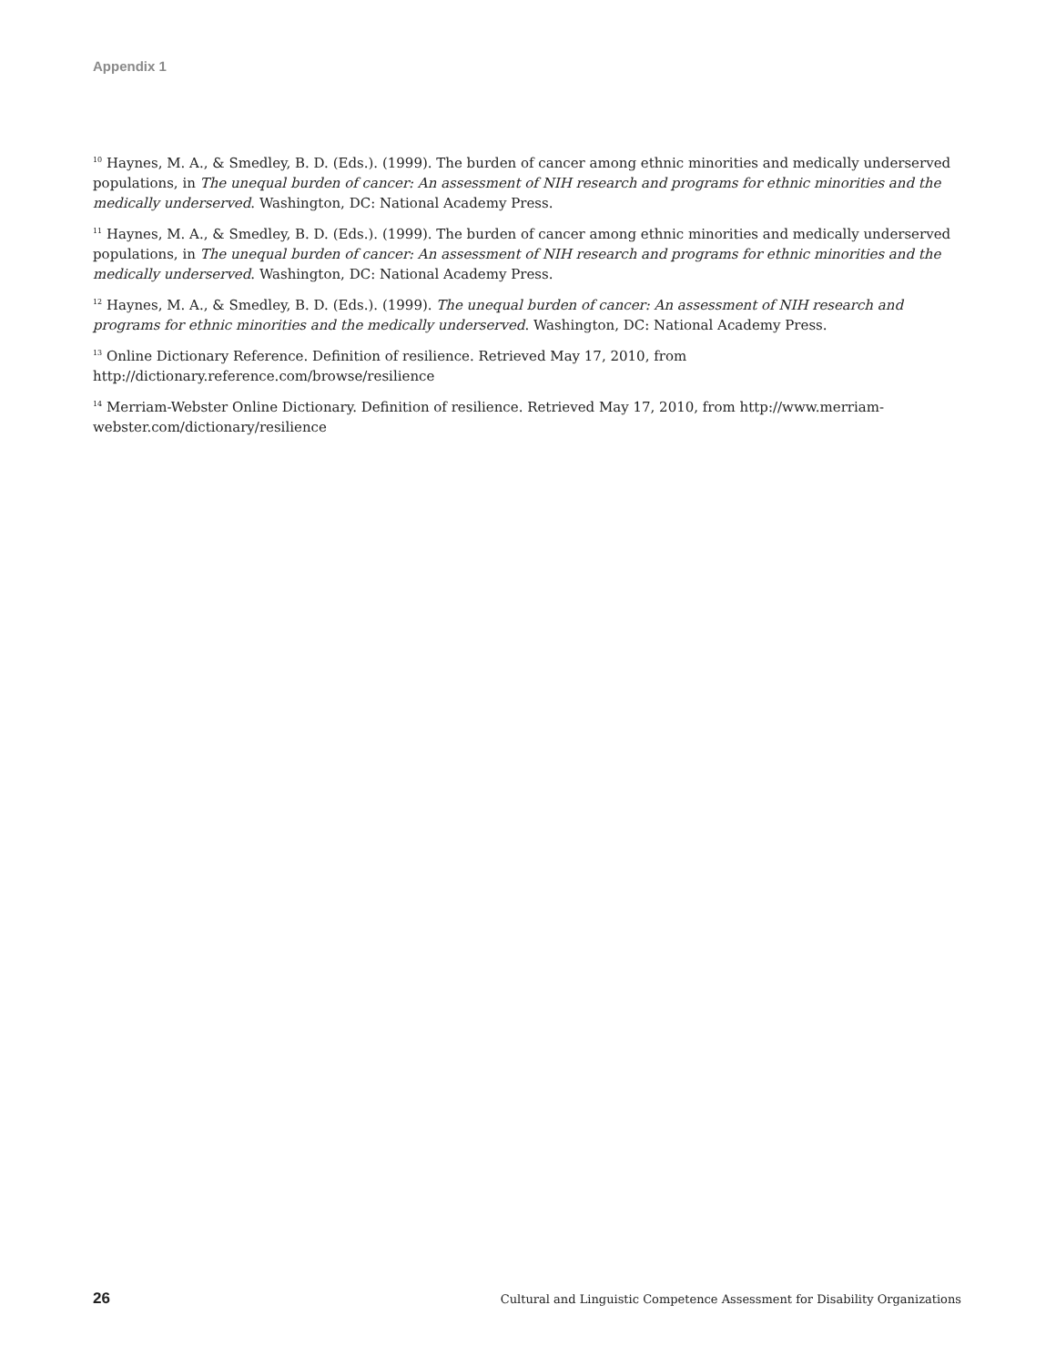Appendix 1
<sup>10</sup> Haynes, M. A., & Smedley, B. D. (Eds.). (1999). The burden of cancer among ethnic minorities and medically underserved populations, in The unequal burden of cancer: An assessment of NIH research and programs for ethnic minorities and the medically underserved. Washington, DC: National Academy Press.
<sup>11</sup> Haynes, M. A., & Smedley, B. D. (Eds.). (1999). The burden of cancer among ethnic minorities and medically underserved populations, in The unequal burden of cancer: An assessment of NIH research and programs for ethnic minorities and the medically underserved. Washington, DC: National Academy Press.
<sup>12</sup> Haynes, M. A., & Smedley, B. D. (Eds.). (1999). The unequal burden of cancer: An assessment of NIH research and programs for ethnic minorities and the medically underserved. Washington, DC: National Academy Press.
<sup>13</sup> Online Dictionary Reference. Definition of resilience. Retrieved May 17, 2010, from
http://dictionary.reference.com/browse/resilience
<sup>14</sup> Merriam-Webster Online Dictionary. Definition of resilience. Retrieved May 17, 2010, from http://www.merriam-webster.com/dictionary/resilience
26 Cultural and Linguistic Competence Assessment for Disability Organizations